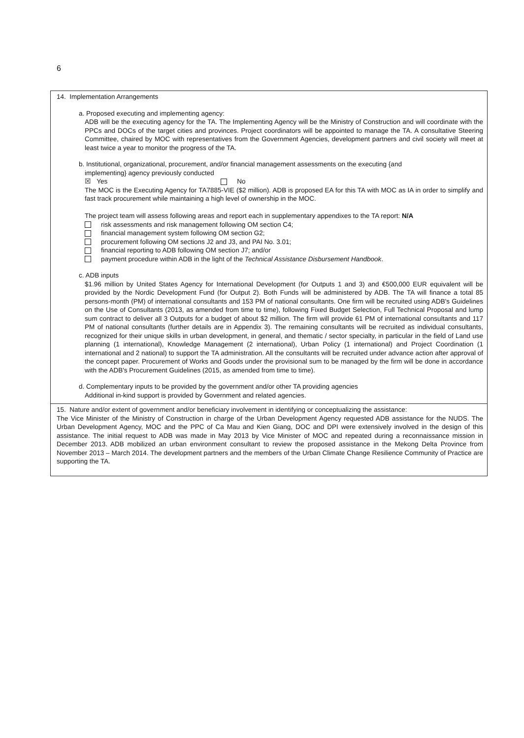6
| 14. Implementation Arrangements a. Proposed executing and implementing agency: ADB will be the executing agency for the TA. The Implementing Agency will be the Ministry of Construction and will coordinate with the PPCs and DOCs of the target cities and provinces. Project coordinators will be appointed to manage the TA. A consultative Steering Committee, chaired by MOC with representatives from the Government Agencies, development partners and civil society will meet at least twice a year to monitor the progress of the TA. b. Institutional, organizational, procurement, and/or financial management assessments on the executing {and implementing} agency previously conducted ☒ Yes No The MOC is the Executing Agency for TA7885-VIE ($2 million). ADB is proposed EA for this TA with MOC as IA in order to simplify and fast track procurement while maintaining a high level of ownership in the MOC. The project team will assess following areas and report each in supplementary appendixes to the TA report: N/A risk assessments and risk management following OM section C4; financial management system following OM section G2; procurement following OM sections J2 and J3, and PAI No. 3.01; financial reporting to ADB following OM section J7; and/or payment procedure within ADB in the light of the Technical Assistance Disbursement Handbook . c. ADB inputs $1.96 million by United States Agency for International Development (for Outputs 1 and 3) and €500,000 EUR equivalent will be provided by the Nordic Development Fund (for Output 2). Both Funds will be administered by ADB. The TA will finance a total 85 persons-month (PM) of international consultants and 153 PM of national consultants. One firm will be recruited using ADB's Guidelines on the Use of Consultants (2013, as amended from time to time), following Fixed Budget Selection, Full Technical Proposal and lump sum contract to deliver all 3 Outputs for a budget of about $2 million. The firm will provide 61 PM of international consultants and 117 PM of national consultants (further details are in Appendix 3). The remaining consultants will be recruited as individual consultants, recognized for their unique skills in urban development, in general, and thematic / sector specialty, in particular in the field of Land use planning (1 international), Knowledge Management (2 international), Urban Policy (1 international) and Project Coordination (1 international and 2 national) to support the TA administration. All the consultants will be recruited under advance action after approval of the concept paper. Procurement of Works and Goods under the provisional sum to be managed by the firm will be done in accordance with the ADB's Procurement Guidelines (2015, as amended from time to time). d. Complementary inputs to be provided by the government and/or other TA providing agencies Additional in-kind support is provided by Government and related agencies. |
| 15. Nature and/or extent of government and/or beneficiary involvement in identifying or conceptualizing the assistance: The Vice Minister of the Ministry of Construction in charge of the Urban Development Agency requested ADB assistance for the NUDS. The Urban Development Agency, MOC and the PPC of Ca Mau and Kien Giang, DOC and DPI were extensively involved in the design of this assistance. The initial request to ADB was made in May 2013 by Vice Minister of MOC and repeated during a reconnaissance mission in December 2013. ADB mobilized an urban environment consultant to review the proposed assistance in the Mekong Delta Province from November 2013 – March 2014. The development partners and the members of the Urban Climate Change Resilience Community of Practice are supporting the TA. |